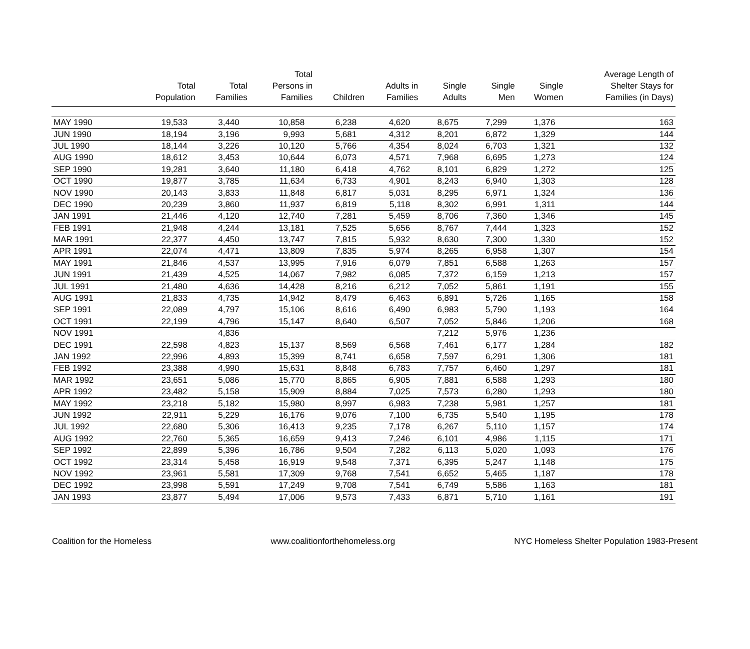| | Total Population | Total Families | Total Persons in Families | Children | Adults in Families | Single Adults | Single Men | Single Women | Average Length of Shelter Stays for Families (in Days) |
| --- | --- | --- | --- | --- | --- | --- | --- | --- | --- |
| MAY 1990 | 19,533 | 3,440 | 10,858 | 6,238 | 4,620 | 8,675 | 7,299 | 1,376 | 163 |
| JUN 1990 | 18,194 | 3,196 | 9,993 | 5,681 | 4,312 | 8,201 | 6,872 | 1,329 | 144 |
| JUL 1990 | 18,144 | 3,226 | 10,120 | 5,766 | 4,354 | 8,024 | 6,703 | 1,321 | 132 |
| AUG 1990 | 18,612 | 3,453 | 10,644 | 6,073 | 4,571 | 7,968 | 6,695 | 1,273 | 124 |
| SEP 1990 | 19,281 | 3,640 | 11,180 | 6,418 | 4,762 | 8,101 | 6,829 | 1,272 | 125 |
| OCT 1990 | 19,877 | 3,785 | 11,634 | 6,733 | 4,901 | 8,243 | 6,940 | 1,303 | 128 |
| NOV 1990 | 20,143 | 3,833 | 11,848 | 6,817 | 5,031 | 8,295 | 6,971 | 1,324 | 136 |
| DEC 1990 | 20,239 | 3,860 | 11,937 | 6,819 | 5,118 | 8,302 | 6,991 | 1,311 | 144 |
| JAN 1991 | 21,446 | 4,120 | 12,740 | 7,281 | 5,459 | 8,706 | 7,360 | 1,346 | 145 |
| FEB 1991 | 21,948 | 4,244 | 13,181 | 7,525 | 5,656 | 8,767 | 7,444 | 1,323 | 152 |
| MAR 1991 | 22,377 | 4,450 | 13,747 | 7,815 | 5,932 | 8,630 | 7,300 | 1,330 | 152 |
| APR 1991 | 22,074 | 4,471 | 13,809 | 7,835 | 5,974 | 8,265 | 6,958 | 1,307 | 154 |
| MAY 1991 | 21,846 | 4,537 | 13,995 | 7,916 | 6,079 | 7,851 | 6,588 | 1,263 | 157 |
| JUN 1991 | 21,439 | 4,525 | 14,067 | 7,982 | 6,085 | 7,372 | 6,159 | 1,213 | 157 |
| JUL 1991 | 21,480 | 4,636 | 14,428 | 8,216 | 6,212 | 7,052 | 5,861 | 1,191 | 155 |
| AUG 1991 | 21,833 | 4,735 | 14,942 | 8,479 | 6,463 | 6,891 | 5,726 | 1,165 | 158 |
| SEP 1991 | 22,089 | 4,797 | 15,106 | 8,616 | 6,490 | 6,983 | 5,790 | 1,193 | 164 |
| OCT 1991 | 22,199 | 4,796 | 15,147 | 8,640 | 6,507 | 7,052 | 5,846 | 1,206 | 168 |
| NOV 1991 | | 4,836 | | | | 7,212 | 5,976 | 1,236 | |
| DEC 1991 | 22,598 | 4,823 | 15,137 | 8,569 | 6,568 | 7,461 | 6,177 | 1,284 | 182 |
| JAN 1992 | 22,996 | 4,893 | 15,399 | 8,741 | 6,658 | 7,597 | 6,291 | 1,306 | 181 |
| FEB 1992 | 23,388 | 4,990 | 15,631 | 8,848 | 6,783 | 7,757 | 6,460 | 1,297 | 181 |
| MAR 1992 | 23,651 | 5,086 | 15,770 | 8,865 | 6,905 | 7,881 | 6,588 | 1,293 | 180 |
| APR 1992 | 23,482 | 5,158 | 15,909 | 8,884 | 7,025 | 7,573 | 6,280 | 1,293 | 180 |
| MAY 1992 | 23,218 | 5,182 | 15,980 | 8,997 | 6,983 | 7,238 | 5,981 | 1,257 | 181 |
| JUN 1992 | 22,911 | 5,229 | 16,176 | 9,076 | 7,100 | 6,735 | 5,540 | 1,195 | 178 |
| JUL 1992 | 22,680 | 5,306 | 16,413 | 9,235 | 7,178 | 6,267 | 5,110 | 1,157 | 174 |
| AUG 1992 | 22,760 | 5,365 | 16,659 | 9,413 | 7,246 | 6,101 | 4,986 | 1,115 | 171 |
| SEP 1992 | 22,899 | 5,396 | 16,786 | 9,504 | 7,282 | 6,113 | 5,020 | 1,093 | 176 |
| OCT 1992 | 23,314 | 5,458 | 16,919 | 9,548 | 7,371 | 6,395 | 5,247 | 1,148 | 175 |
| NOV 1992 | 23,961 | 5,581 | 17,309 | 9,768 | 7,541 | 6,652 | 5,465 | 1,187 | 178 |
| DEC 1992 | 23,998 | 5,591 | 17,249 | 9,708 | 7,541 | 6,749 | 5,586 | 1,163 | 181 |
| JAN 1993 | 23,877 | 5,494 | 17,006 | 9,573 | 7,433 | 6,871 | 5,710 | 1,161 | 191 |
Coalition for the Homeless www.coalitionforthehomeless.org NYC Homeless Shelter Population 1983-Present